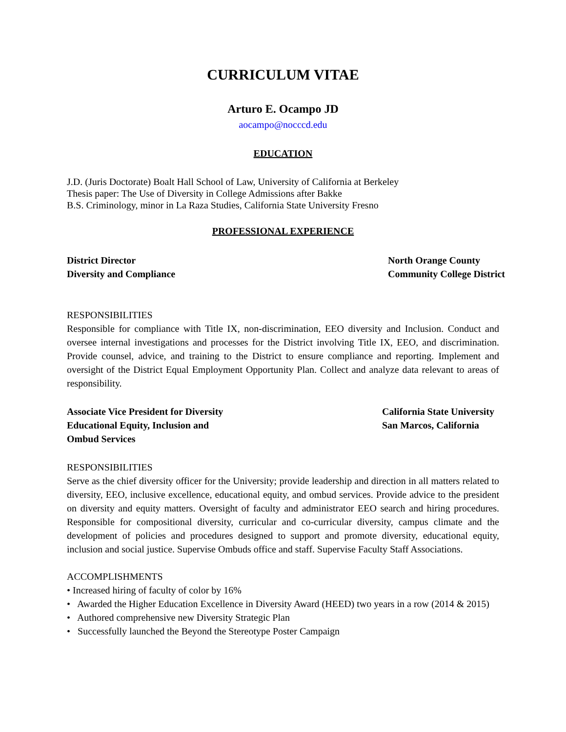CURRICULUM VITAE
Arturo E. Ocampo JD
aocampo@nocccd.edu
EDUCATION
J.D. (Juris Doctorate) Boalt Hall School of Law, University of California at Berkeley
Thesis paper: The Use of Diversity in College Admissions after Bakke
B.S. Criminology, minor in La Raza Studies, California State University Fresno
PROFESSIONAL EXPERIENCE
District Director
Diversity and Compliance
North Orange County
Community College District
RESPONSIBILITIES
Responsible for compliance with Title IX, non-discrimination, EEO diversity and Inclusion. Conduct and oversee internal investigations and processes for the District involving Title IX, EEO, and discrimination. Provide counsel, advice, and training to the District to ensure compliance and reporting. Implement and oversight of the District Equal Employment Opportunity Plan. Collect and analyze data relevant to areas of responsibility.
Associate Vice President for Diversity
Educational Equity, Inclusion and
Ombud Services
California State University
San Marcos, California
RESPONSIBILITIES
Serve as the chief diversity officer for the University; provide leadership and direction in all matters related to diversity, EEO, inclusive excellence, educational equity, and ombud services. Provide advice to the president on diversity and equity matters. Oversight of faculty and administrator EEO search and hiring procedures. Responsible for compositional diversity, curricular and co-curricular diversity, campus climate and the development of policies and procedures designed to support and promote diversity, educational equity, inclusion and social justice. Supervise Ombuds office and staff. Supervise Faculty Staff Associations.
ACCOMPLISHMENTS
• Increased hiring of faculty of color by 16%
• Awarded the Higher Education Excellence in Diversity Award (HEED) two years in a row (2014 & 2015)
• Authored comprehensive new Diversity Strategic Plan
• Successfully launched the Beyond the Stereotype Poster Campaign